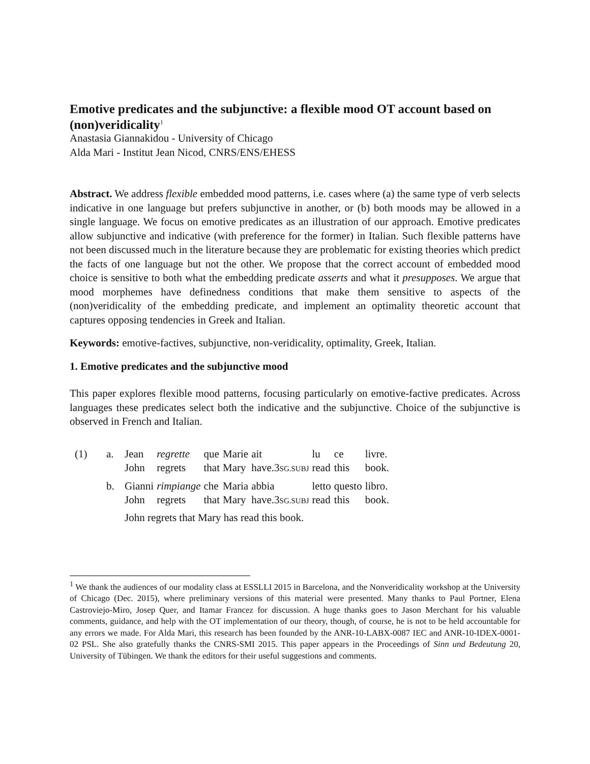Emotive predicates and the subjunctive: a flexible mood OT account based on (non)veridicality<sup>1</sup>
Anastasia Giannakidou - University of Chicago
Alda Mari - Institut Jean Nicod, CNRS/ENS/EHESS
Abstract. We address flexible embedded mood patterns, i.e. cases where (a) the same type of verb selects indicative in one language but prefers subjunctive in another, or (b) both moods may be allowed in a single language. We focus on emotive predicates as an illustration of our approach. Emotive predicates allow subjunctive and indicative (with preference for the former) in Italian. Such flexible patterns have not been discussed much in the literature because they are problematic for existing theories which predict the facts of one language but not the other. We propose that the correct account of embedded mood choice is sensitive to both what the embedding predicate asserts and what it presupposes. We argue that mood morphemes have definedness conditions that make them sensitive to aspects of the (non)veridicality of the embedding predicate, and implement an optimality theoretic account that captures opposing tendencies in Greek and Italian.
Keywords: emotive-factives, subjunctive, non-veridicality, optimality, Greek, Italian.
1. Emotive predicates and the subjunctive mood
This paper explores flexible mood patterns, focusing particularly on emotive-factive predicates. Across languages these predicates select both the indicative and the subjunctive. Choice of the subjunctive is observed in French and Italian.
| (1) | a. | Jean | regrette | que | Marie | ait | lu | ce | livre. |
| | | John | regrets | that | Mary | have.3 SG.SUBJ | read | this | book. |
| | b. | Gianni | rimpiange | che | Maria | abbia | letto | questo | libro. |
| | | John | regrets | that | Mary | have.3 SG.SUBJ | read | this | book. |
| | | John regrets that Mary has read this book. | | | | | | | |
<sup>1</sup> We thank the audiences of our modality class at ESSLLI 2015 in Barcelona, and the Nonveridicality workshop at the University of Chicago (Dec. 2015), where preliminary versions of this material were presented. Many thanks to Paul Portner, Elena Castroviejo-Miro, Josep Quer, and Itamar Francez for discussion. A huge thanks goes to Jason Merchant for his valuable comments, guidance, and help with the OT implementation of our theory, though, of course, he is not to be held accountable for any errors we made. For Alda Mari, this research has been founded by the ANR-10-LABX-0087 IEC and ANR-10-IDEX-0001-02 PSL. She also gratefully thanks the CNRS-SMI 2015. This paper appears in the Proceedings of Sinn und Bedeutung 20, University of Tübingen. We thank the editors for their useful suggestions and comments.